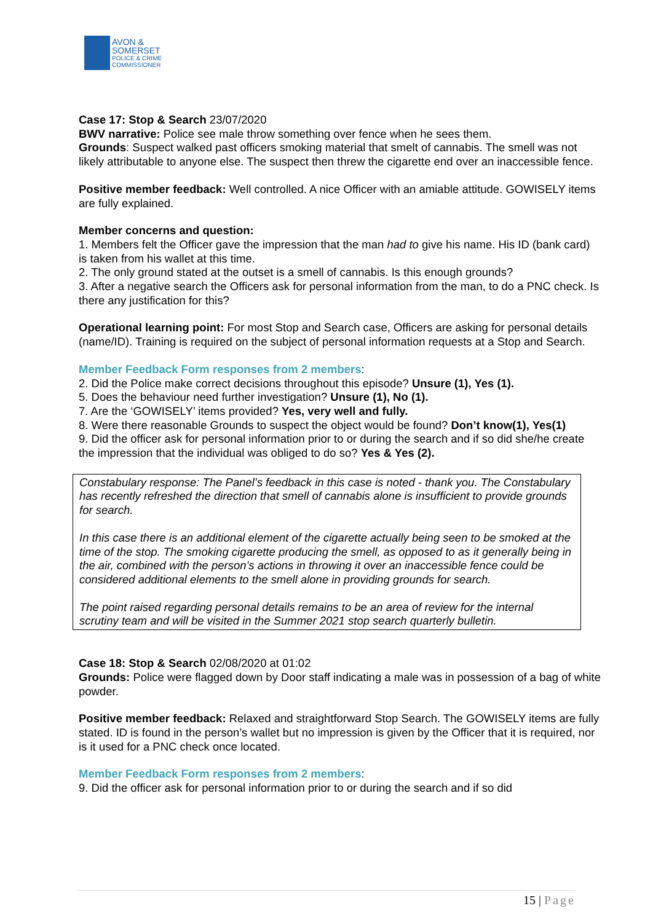AVON &
SOMERSET
POLICE & CRIME
COMMISSIONER
Case 17: Stop & Search 23/07/2020
BWV narrative: Police see male throw something over fence when he sees them.
Grounds: Suspect walked past officers smoking material that smelt of cannabis. The smell was not likely attributable to anyone else. The suspect then threw the cigarette end over an inaccessible fence.
Positive member feedback: Well controlled. A nice Officer with an amiable attitude. GOWISELY items are fully explained.
Member concerns and question:
1. Members felt the Officer gave the impression that the man had to give his name. His ID (bank card) is taken from his wallet at this time.
2. The only ground stated at the outset is a smell of cannabis. Is this enough grounds?
3. After a negative search the Officers ask for personal information from the man, to do a PNC check. Is there any justification for this?
Operational learning point: For most Stop and Search case, Officers are asking for personal details (name/ID). Training is required on the subject of personal information requests at a Stop and Search.
Member Feedback Form responses from 2 members:
2. Did the Police make correct decisions throughout this episode? Unsure (1), Yes (1).
5. Does the behaviour need further investigation? Unsure (1), No (1).
7. Are the ‘GOWISELY’ items provided? Yes, very well and fully.
8. Were there reasonable Grounds to suspect the object would be found? Don’t know(1), Yes(1)
9. Did the officer ask for personal information prior to or during the search and if so did she/he create the impression that the individual was obliged to do so? Yes & Yes (2).
Constabulary response: The Panel’s feedback in this case is noted - thank you. The Constabulary has recently refreshed the direction that smell of cannabis alone is insufficient to provide grounds for search.
In this case there is an additional element of the cigarette actually being seen to be smoked at the time of the stop. The smoking cigarette producing the smell, as opposed to as it generally being in the air, combined with the person’s actions in throwing it over an inaccessible fence could be considered additional elements to the smell alone in providing grounds for search.
The point raised regarding personal details remains to be an area of review for the internal scrutiny team and will be visited in the Summer 2021 stop search quarterly bulletin.
Case 18: Stop & Search 02/08/2020 at 01:02
Grounds: Police were flagged down by Door staff indicating a male was in possession of a bag of white powder.
Positive member feedback: Relaxed and straightforward Stop Search. The GOWISELY items are fully stated. ID is found in the person’s wallet but no impression is given by the Officer that it is required, nor is it used for a PNC check once located.
Member Feedback Form responses from 2 members:
9. Did the officer ask for personal information prior to or during the search and if so did
15 | Page